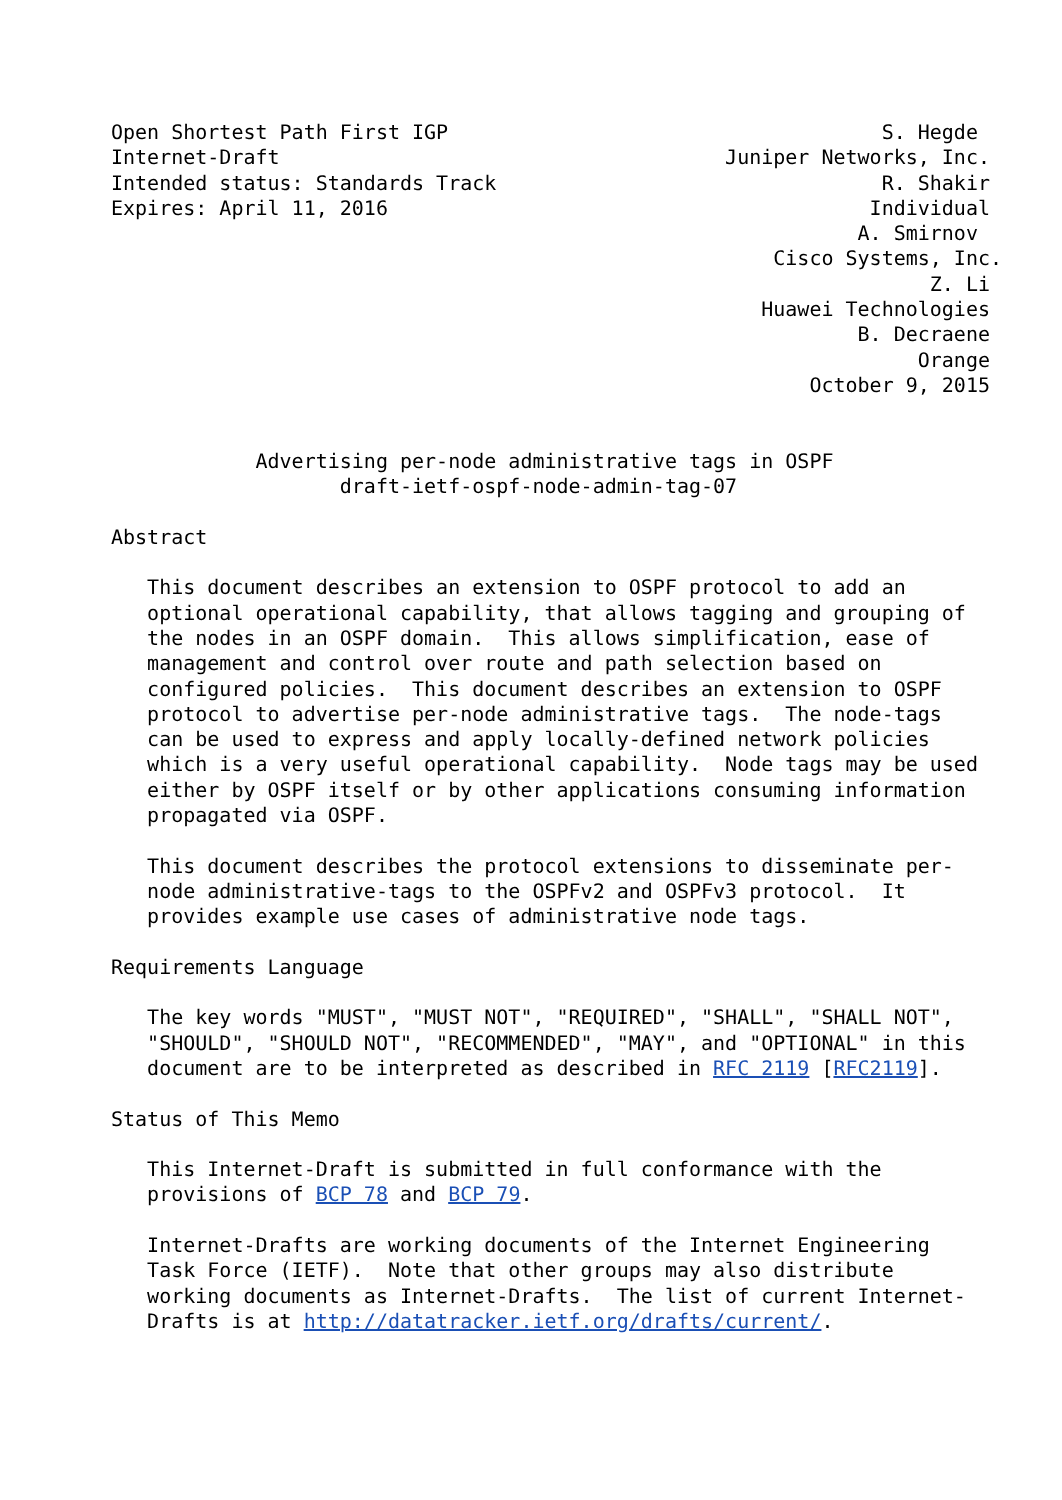Open Shortest Path First IGP                                    S. Hegde
Internet-Draft                                     Juniper Networks, Inc.
Intended status: Standards Track                                R. Shakir
Expires: April 11, 2016                                        Individual
                                                              A. Smirnov
                                                       Cisco Systems, Inc.
                                                                    Z. Li
                                                      Huawei Technologies
                                                              B. Decraene
                                                                   Orange
                                                          October 9, 2015


            Advertising per-node administrative tags in OSPF
                   draft-ietf-ospf-node-admin-tag-07

Abstract

   This document describes an extension to OSPF protocol to add an
   optional operational capability, that allows tagging and grouping of
   the nodes in an OSPF domain.  This allows simplification, ease of
   management and control over route and path selection based on
   configured policies.  This document describes an extension to OSPF
   protocol to advertise per-node administrative tags.  The node-tags
   can be used to express and apply locally-defined network policies
   which is a very useful operational capability.  Node tags may be used
   either by OSPF itself or by other applications consuming information
   propagated via OSPF.

   This document describes the protocol extensions to disseminate per-
   node administrative-tags to the OSPFv2 and OSPFv3 protocol.  It
   provides example use cases of administrative node tags.

Requirements Language

   The key words "MUST", "MUST NOT", "REQUIRED", "SHALL", "SHALL NOT",
   "SHOULD", "SHOULD NOT", "RECOMMENDED", "MAY", and "OPTIONAL" in this
   document are to be interpreted as described in RFC 2119 [RFC2119].

Status of This Memo

   This Internet-Draft is submitted in full conformance with the
   provisions of BCP 78 and BCP 79.

   Internet-Drafts are working documents of the Internet Engineering
   Task Force (IETF).  Note that other groups may also distribute
   working documents as Internet-Drafts.  The list of current Internet-
   Drafts is at http://datatracker.ietf.org/drafts/current/.